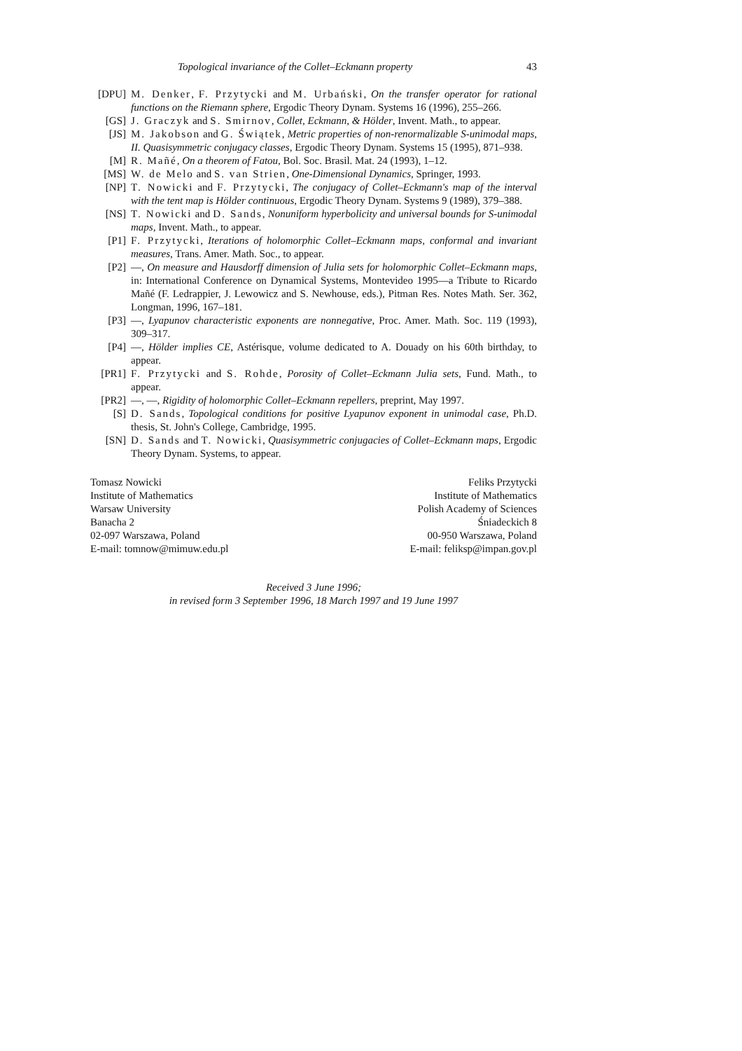Topological invariance of the Collet–Eckmann property 43
[DPU] M. Denker, F. Przytycki and M. Urbański, On the transfer operator for rational functions on the Riemann sphere, Ergodic Theory Dynam. Systems 16 (1996), 255–266.
[GS] J. Graczyk and S. Smirnov, Collet, Eckmann, & Hölder, Invent. Math., to appear.
[JS] M. Jakobson and G. Świątek, Metric properties of non-renormalizable S-unimodal maps, II. Quasisymmetric conjugacy classes, Ergodic Theory Dynam. Systems 15 (1995), 871–938.
[M] R. Mañé, On a theorem of Fatou, Bol. Soc. Brasil. Mat. 24 (1993), 1–12.
[MS] W. de Melo and S. van Strien, One-Dimensional Dynamics, Springer, 1993.
[NP] T. Nowicki and F. Przytycki, The conjugacy of Collet–Eckmann's map of the interval with the tent map is Hölder continuous, Ergodic Theory Dynam. Systems 9 (1989), 379–388.
[NS] T. Nowicki and D. Sands, Nonuniform hyperbolicity and universal bounds for S-unimodal maps, Invent. Math., to appear.
[P1] F. Przytycki, Iterations of holomorphic Collet–Eckmann maps, conformal and invariant measures, Trans. Amer. Math. Soc., to appear.
[P2] —, On measure and Hausdorff dimension of Julia sets for holomorphic Collet–Eckmann maps, in: International Conference on Dynamical Systems, Montevideo 1995—a Tribute to Ricardo Mañé (F. Ledrappier, J. Lewowicz and S. Newhouse, eds.), Pitman Res. Notes Math. Ser. 362, Longman, 1996, 167–181.
[P3] —, Lyapunov characteristic exponents are nonnegative, Proc. Amer. Math. Soc. 119 (1993), 309–317.
[P4] —, Hölder implies CE, Astérisque, volume dedicated to A. Douady on his 60th birthday, to appear.
[PR1] F. Przytycki and S. Rohde, Porosity of Collet–Eckmann Julia sets, Fund. Math., to appear.
[PR2] —, —, Rigidity of holomorphic Collet–Eckmann repellers, preprint, May 1997.
[S] D. Sands, Topological conditions for positive Lyapunov exponent in unimodal case, Ph.D. thesis, St. John's College, Cambridge, 1995.
[SN] D. Sands and T. Nowicki, Quasisymmetric conjugacies of Collet–Eckmann maps, Ergodic Theory Dynam. Systems, to appear.
Tomasz Nowicki
Institute of Mathematics
Warsaw University
Banacha 2
02-097 Warszawa, Poland
E-mail: tomnow@mimuw.edu.pl
Feliks Przytycki
Institute of Mathematics
Polish Academy of Sciences
Śniadeckich 8
00-950 Warszawa, Poland
E-mail: feliksp@impan.gov.pl
Received 3 June 1996;
in revised form 3 September 1996, 18 March 1997 and 19 June 1997